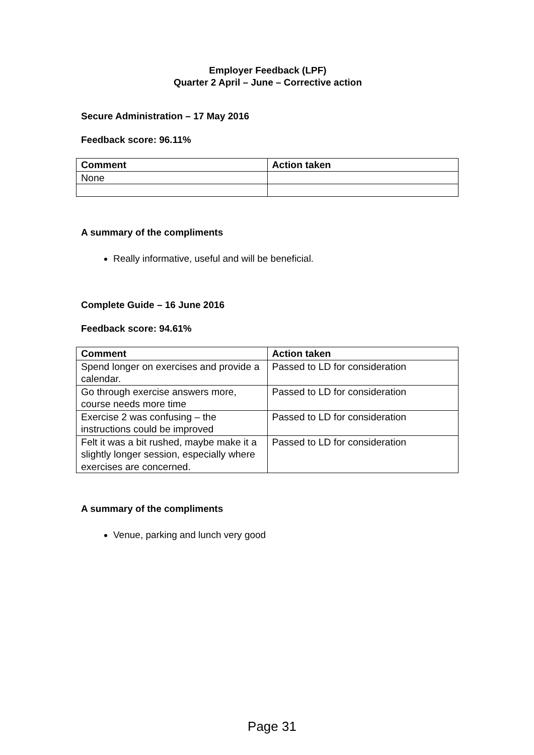Employer Feedback (LPF)
Quarter 2 April – June – Corrective action
Secure Administration – 17 May 2016
Feedback score: 96.11%
| Comment | Action taken |
| --- | --- |
| None | |
A summary of the compliments
Really informative, useful and will be beneficial.
Complete Guide – 16 June 2016
Feedback score: 94.61%
| Comment | Action taken |
| --- | --- |
| Spend longer on exercises and provide a calendar. | Passed to LD for consideration |
| Go through exercise answers more, course needs more time | Passed to LD for consideration |
| Exercise 2 was confusing – the instructions could be improved | Passed to LD for consideration |
| Felt it was a bit rushed, maybe make it a slightly longer session, especially where exercises are concerned. | Passed to LD for consideration |
A summary of the compliments
Venue, parking and lunch very good
Page 31